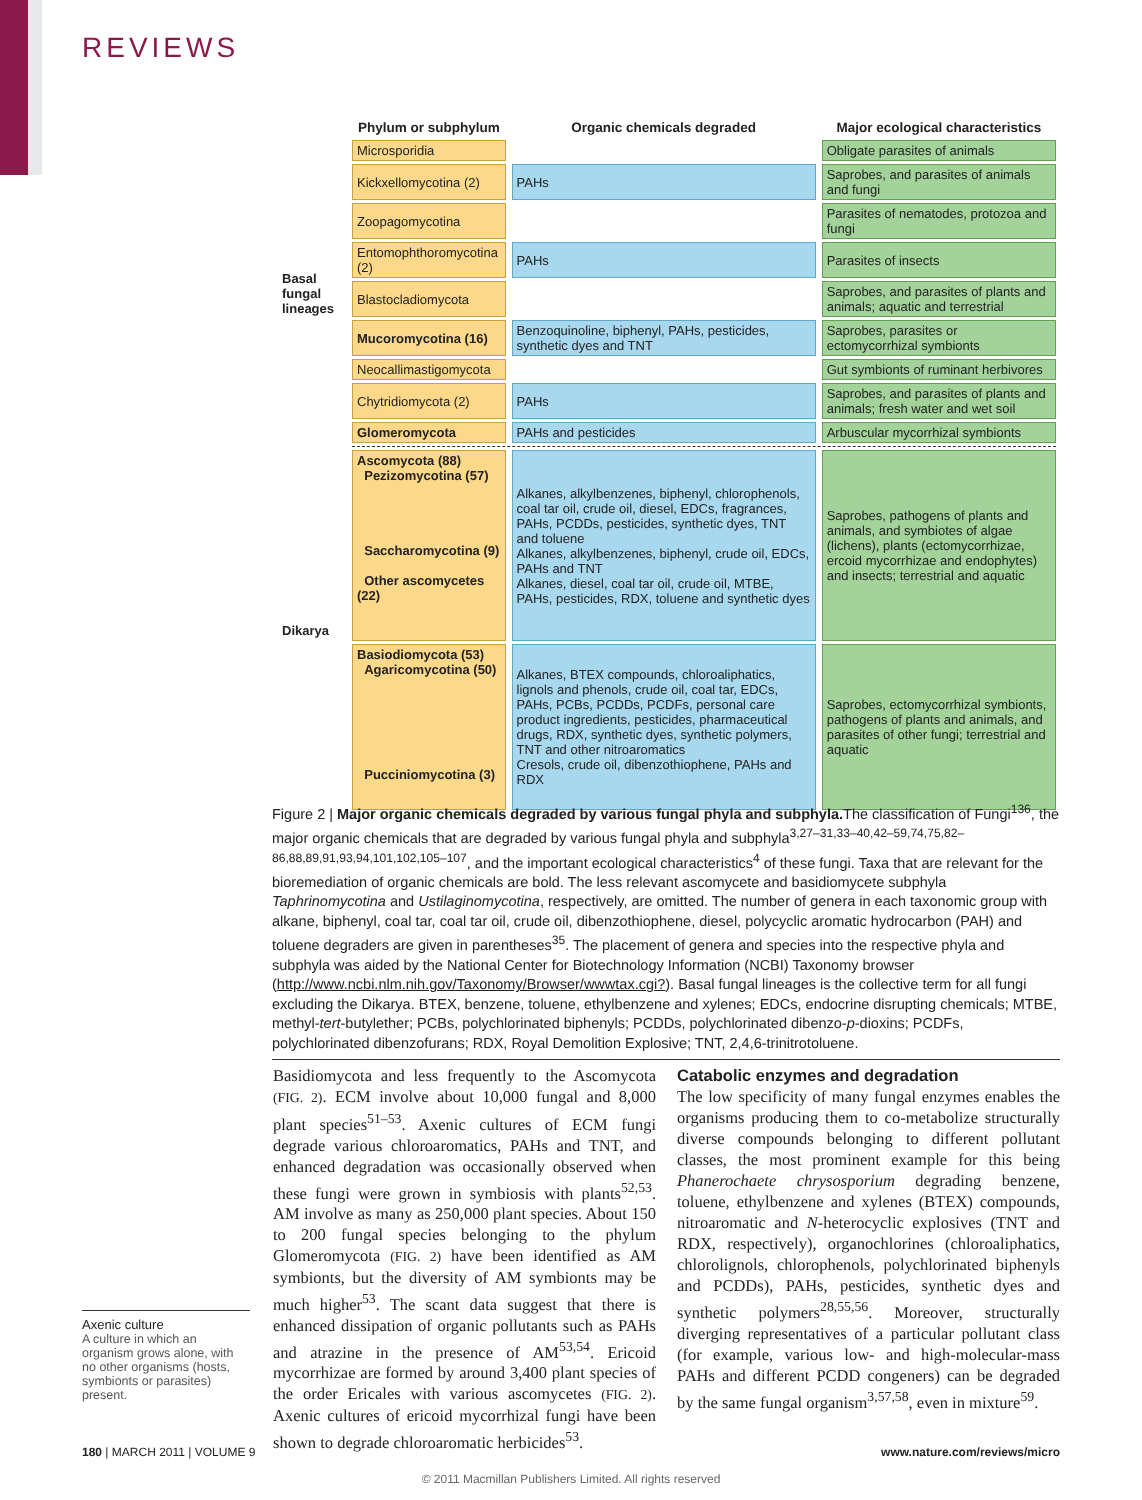REVIEWS
| | Phylum or subphylum | Organic chemicals degraded | Major ecological characteristics |
| --- | --- | --- | --- |
| Basal fungal lineages | Microsporidia | | Obligate parasites of animals |
| | Kickxellomycotina (2) | PAHs | Saprobes, and parasites of animals and fungi |
| | Zoopagomycotina | | Parasites of nematodes, protozoa and fungi |
| | Entomophthoromycotina (2) | PAHs | Parasites of insects |
| | Blastocladiomycota | | Saprobes, and parasites of plants and animals; aquatic and terrestrial |
| | Mucoromycotina (16) | Benzoquinoline, biphenyl, PAHs, pesticides, synthetic dyes and TNT | Saprobes, parasites or ectomycorrhizal symbionts |
| | Neocallimastigomycota | | Gut symbionts of ruminant herbivores |
| | Chytridiomycota (2) | PAHs | Saprobes, and parasites of plants and animals; fresh water and wet soil |
| | Glomeromycota | PAHs and pesticides | Arbuscular mycorrhizal symbionts |
| Dikarya | Ascomycota (88) Pezizomycotina (57) Saccharomycotina (9) Other ascomycetes (22) | Alkanes, alkylbenzenes, biphenyl, chlorophenols, coal tar oil, crude oil, diesel, EDCs, fragrances, PAHs, PCDDs, pesticides, synthetic dyes, TNT and toluene Alkanes, alkylbenzenes, biphenyl, crude oil, EDCs, PAHs and TNT Alkanes, diesel, coal tar oil, crude oil, MTBE, PAHs, pesticides, RDX, toluene and synthetic dyes | Saprobes, pathogens of plants and animals, and symbiotes of algae (lichens), plants (ectomycorrhizae, ercoid mycorrhizae and endophytes) and insects; terrestrial and aquatic |
| | Basiodiomycota (53) Agaricomycotina (50) Pucciniomycotina (3) | Alkanes, BTEX compounds, chloroaliphatics, lignols and phenols, crude oil, coal tar, EDCs, PAHs, PCBs, PCDDs, PCDFs, personal care product ingredients, pesticides, pharmaceutical drugs, RDX, synthetic dyes, synthetic polymers, TNT and other nitroaromatics Cresols, crude oil, dibenzothiophene, PAHs and RDX | Saprobes, ectomycorrhizal symbionts, pathogens of plants and animals, and parasites of other fungi; terrestrial and aquatic |
Figure 2 | Major organic chemicals degraded by various fungal phyla and subphyla. The classification of Fungi<sup>136</sup>, the major organic chemicals that are degraded by various fungal phyla and subphyla<sup>3,27–31,33–40,42–59,74,75,82–86,88,89,91,93,94,101,102,105–107</sup>, and the important ecological characteristics<sup>4</sup> of these fungi. Taxa that are relevant for the bioremediation of organic chemicals are bold. The less relevant ascomycete and basidiomycete subphyla Taphrinomycotina and Ustilaginomycotina, respectively, are omitted. The number of genera in each taxonomic group with alkane, biphenyl, coal tar, coal tar oil, crude oil, dibenzothiophene, diesel, polycyclic aromatic hydrocarbon (PAH) and toluene degraders are given in parentheses<sup>35</sup>. The placement of genera and species into the respective phyla and subphyla was aided by the National Center for Biotechnology Information (NCBI) Taxonomy browser (http://www.ncbi.nlm.nih.gov/Taxonomy/Browser/wwwtax.cgi?). Basal fungal lineages is the collective term for all fungi excluding the Dikarya. BTEX, benzene, toluene, ethylbenzene and xylenes; EDCs, endocrine disrupting chemicals; MTBE, methyl-tert-butylether; PCBs, polychlorinated biphenyls; PCDDs, polychlorinated dibenzo-p-dioxins; PCDFs, polychlorinated dibenzofurans; RDX, Royal Demolition Explosive; TNT, 2,4,6-trinitrotoluene.
Axenic culture
A culture in which an organism grows alone, with no other organisms (hosts, symbionts or parasites) present.
Basidiomycota and less frequently to the Ascomycota (FIG. 2). ECM involve about 10,000 fungal and 8,000 plant species<sup>51–53</sup>. Axenic cultures of ECM fungi degrade various chloroaromatics, PAHs and TNT, and enhanced degradation was occasionally observed when these fungi were grown in symbiosis with plants<sup>52,53</sup>. AM involve as many as 250,000 plant species. About 150 to 200 fungal species belonging to the phylum Glomeromycota (FIG. 2) have been identified as AM symbionts, but the diversity of AM symbionts may be much higher<sup>53</sup>. The scant data suggest that there is enhanced dissipation of organic pollutants such as PAHs and atrazine in the presence of AM<sup>53,54</sup>. Ericoid mycorrhizae are formed by around 3,400 plant species of the order Ericales with various ascomycetes (FIG. 2). Axenic cultures of ericoid mycorrhizal fungi have been shown to degrade chloroaromatic herbicides<sup>53</sup>.
Catabolic enzymes and degradation
The low specificity of many fungal enzymes enables the organisms producing them to co-metabolize structurally diverse compounds belonging to different pollutant classes, the most prominent example for this being Phanerochaete chrysosporium degrading benzene, toluene, ethylbenzene and xylenes (BTEX) compounds, nitroaromatic and N-heterocyclic explosives (TNT and RDX, respectively), organochlorines (chloroaliphatics, chlorolignols, chlorophenols, polychlorinated biphenyls and PCDDs), PAHs, pesticides, synthetic dyes and synthetic polymers<sup>28,55,56</sup>. Moreover, structurally diverging representatives of a particular pollutant class (for example, various low- and high-molecular-mass PAHs and different PCDD congeners) can be degraded by the same fungal organism<sup>3,57,58</sup>, even in mixture<sup>59</sup>.
180 | MARCH 2011 | VOLUME 9 www.nature.com/reviews/micro
© 2011 Macmillan Publishers Limited. All rights reserved